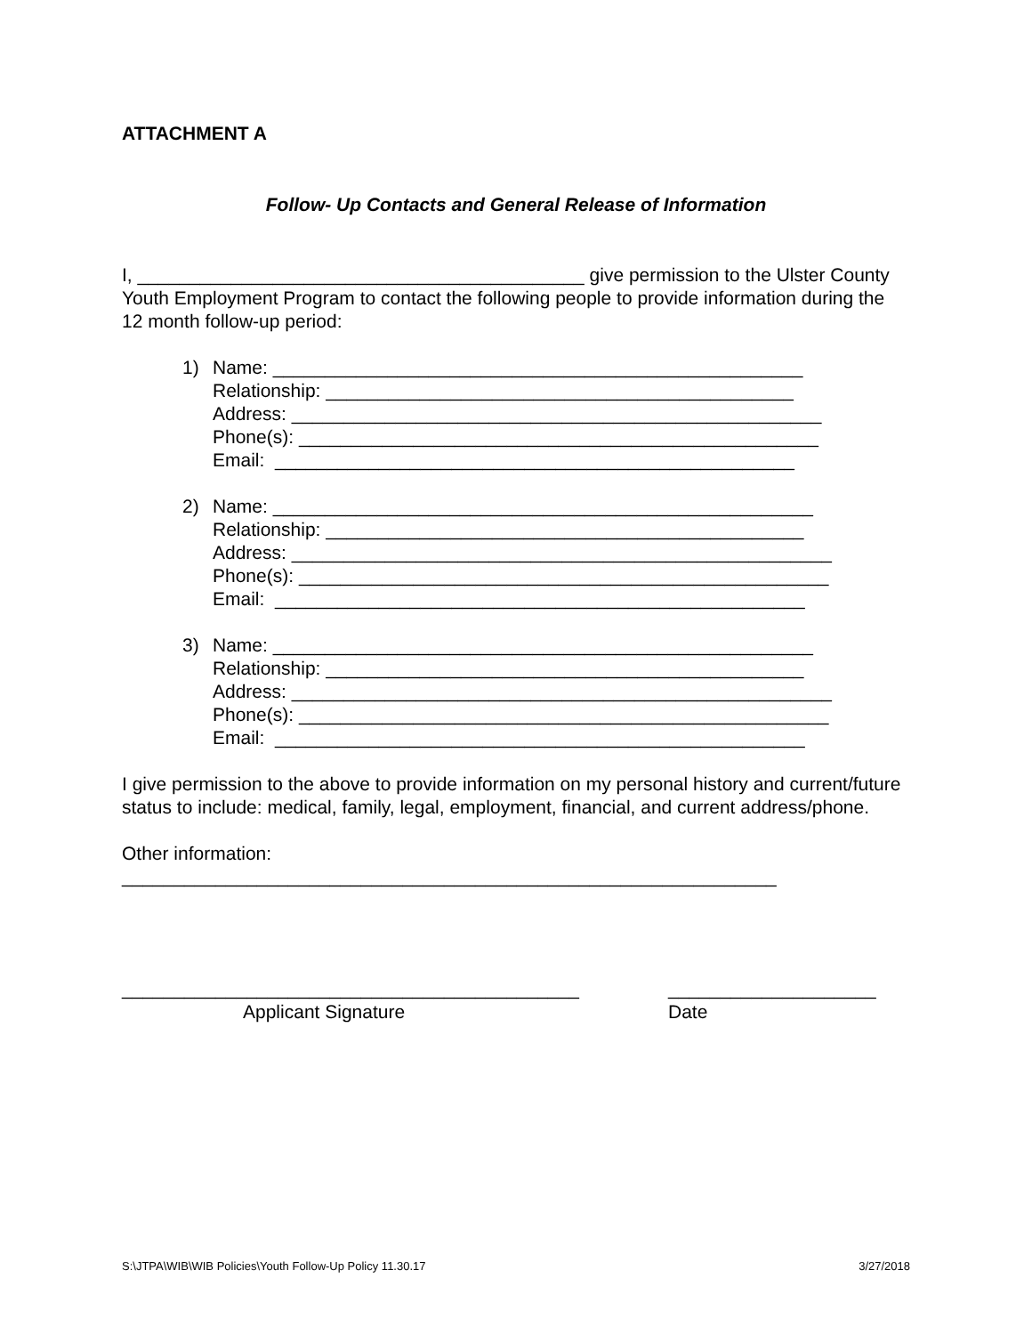ATTACHMENT A
Follow- Up Contacts and General Release of Information
I, ___________________________________________ give permission to the Ulster County Youth Employment Program to contact the following people to provide information during the 12 month follow-up period:
1) Name: ___________________________________________________
Relationship: _____________________________________________
Address: ___________________________________________________
Phone(s): __________________________________________________
Email: __________________________________________________
2) Name: ____________________________________________________
Relationship: ______________________________________________
Address: ____________________________________________________
Phone(s): ___________________________________________________
Email: ___________________________________________________
3) Name: ____________________________________________________
Relationship: ______________________________________________
Address: ____________________________________________________
Phone(s): ___________________________________________________
Email: ___________________________________________________
I give permission to the above to provide information on my personal history and current/future status to include: medical, family, legal, employment, financial, and current address/phone.
Other information:
_______________________________________________________________
____________________________________________
Applicant Signature
____________________
Date
S:\JTPA\WIB\WIB Policies\Youth Follow-Up Policy 11.30.17 3/27/2018